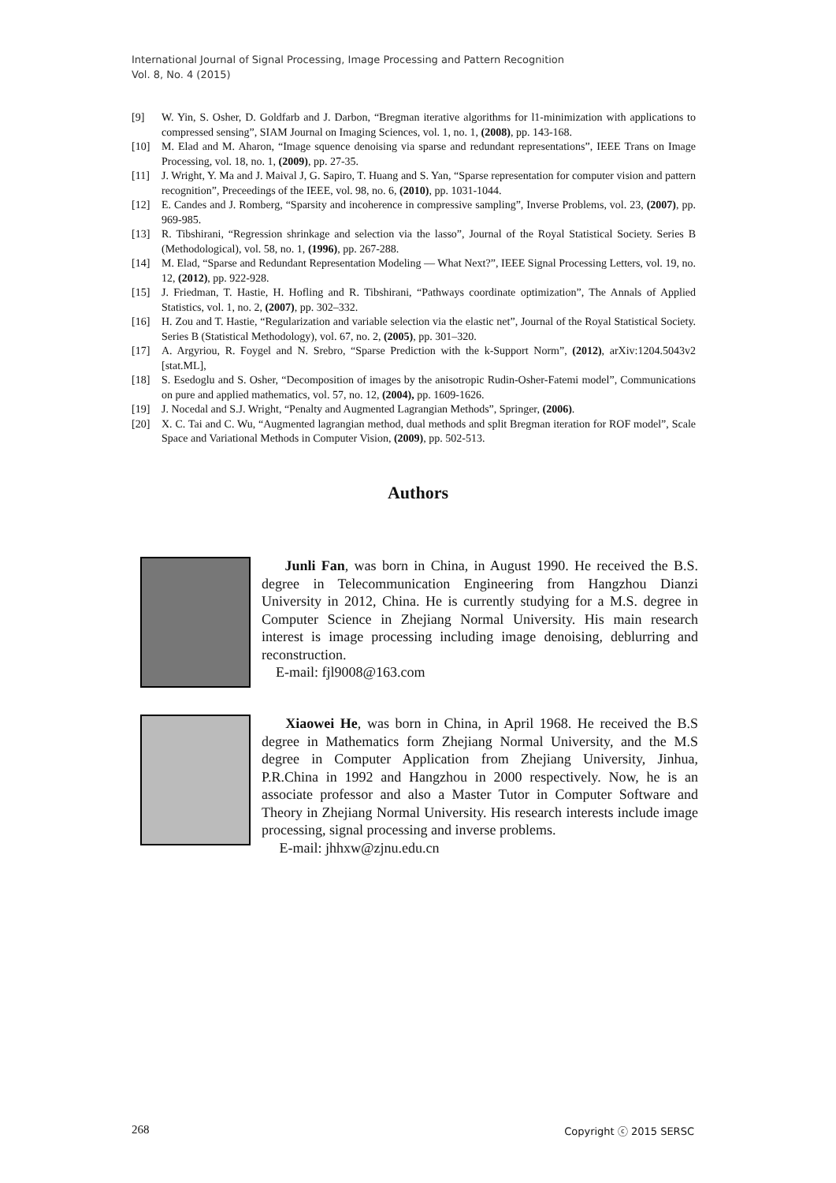International Journal of Signal Processing, Image Processing and Pattern Recognition
Vol. 8, No. 4 (2015)
[9] W. Yin, S. Osher, D. Goldfarb and J. Darbon, “Bregman iterative algorithms for l1-minimization with applications to compressed sensing”, SIAM Journal on Imaging Sciences, vol. 1, no. 1, (2008), pp. 143-168.
[10] M. Elad and M. Aharon, “Image squence denoising via sparse and redundant representations”, IEEE Trans on Image Processing, vol. 18, no. 1, (2009), pp. 27-35.
[11] J. Wright, Y. Ma and J. Maival J, G. Sapiro, T. Huang and S. Yan, “Sparse representation for computer vision and pattern recognition”, Preceedings of the IEEE, vol. 98, no. 6, (2010), pp. 1031-1044.
[12] E. Candes and J. Romberg, “Sparsity and incoherence in compressive sampling”, Inverse Problems, vol. 23, (2007), pp. 969-985.
[13] R. Tibshirani, “Regression shrinkage and selection via the lasso”, Journal of the Royal Statistical Society. Series B (Methodological), vol. 58, no. 1, (1996), pp. 267-288.
[14] M. Elad, “Sparse and Redundant Representation Modeling — What Next?”, IEEE Signal Processing Letters, vol. 19, no. 12, (2012), pp. 922-928.
[15] J. Friedman, T. Hastie, H. Hofling and R. Tibshirani, “Pathways coordinate optimization”, The Annals of Applied Statistics, vol. 1, no. 2, (2007), pp. 302–332.
[16] H. Zou and T. Hastie, “Regularization and variable selection via the elastic net”, Journal of the Royal Statistical Society. Series B (Statistical Methodology), vol. 67, no. 2, (2005), pp. 301–320.
[17] A. Argyriou, R. Foygel and N. Srebro, “Sparse Prediction with the k-Support Norm”, (2012), arXiv:1204.5043v2 [stat.ML],
[18] S. Esedoglu and S. Osher, “Decomposition of images by the anisotropic Rudin-Osher-Fatemi model”, Communications on pure and applied mathematics, vol. 57, no. 12, (2004), pp. 1609-1626.
[19] J. Nocedal and S.J. Wright, “Penalty and Augmented Lagrangian Methods”, Springer, (2006).
[20] X. C. Tai and C. Wu, “Augmented lagrangian method, dual methods and split Bregman iteration for ROF model”, Scale Space and Variational Methods in Computer Vision, (2009), pp. 502-513.
Authors
Junli Fan, was born in China, in August 1990. He received the B.S. degree in Telecommunication Engineering from Hangzhou Dianzi University in 2012, China. He is currently studying for a M.S. degree in Computer Science in Zhejiang Normal University. His main research interest is image processing including image denoising, deblurring and reconstruction.
E-mail: fjl9008@163.com
Xiaowei He, was born in China, in April 1968. He received the B.S degree in Mathematics form Zhejiang Normal University, and the M.S degree in Computer Application from Zhejiang University, Jinhua, P.R.China in 1992 and Hangzhou in 2000 respectively. Now, he is an associate professor and also a Master Tutor in Computer Software and Theory in Zhejiang Normal University. His research interests include image processing, signal processing and inverse problems.
E-mail: jhhxw@zjnu.edu.cn
268 Copyright ⓒ 2015 SERSC